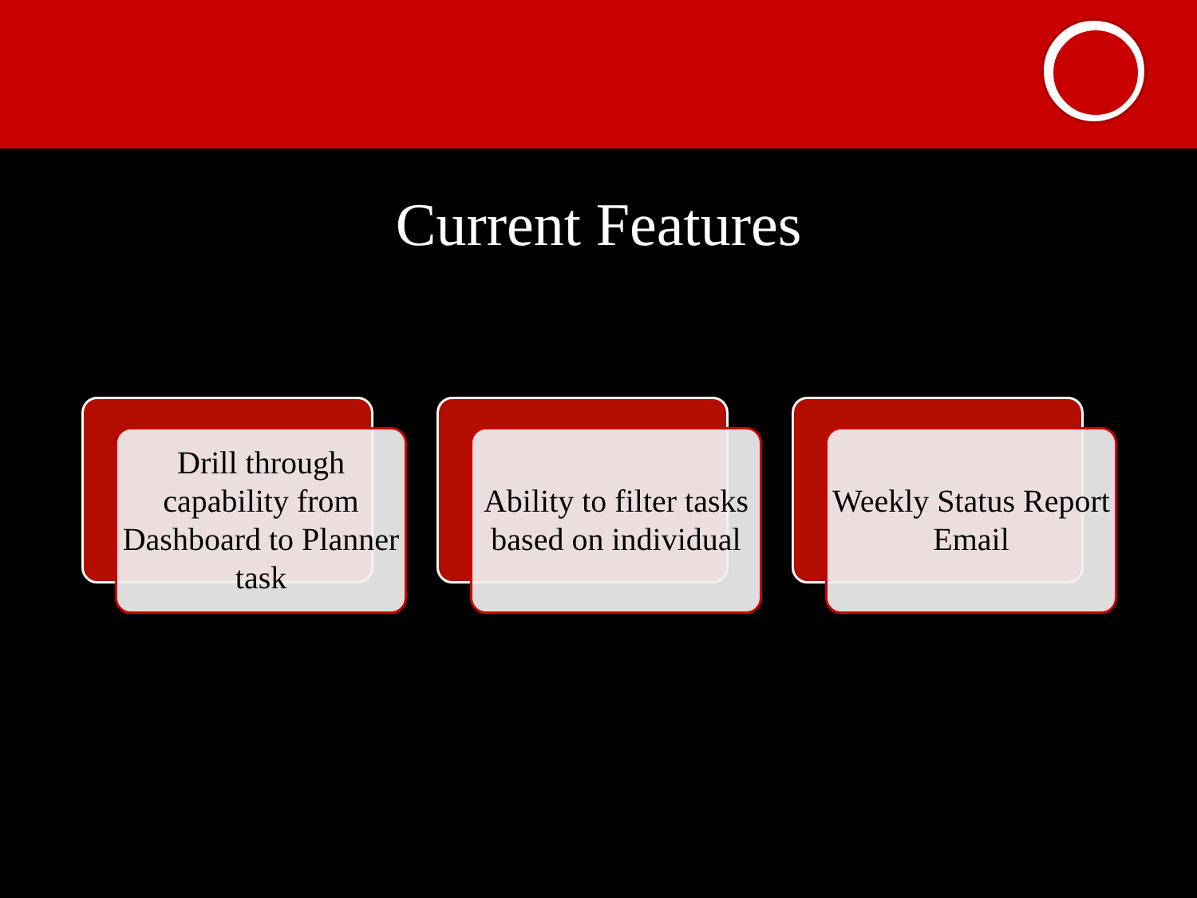Current Features
Drill through capability from Dashboard to Planner task
Ability to filter tasks based on individual
Weekly Status Report Email